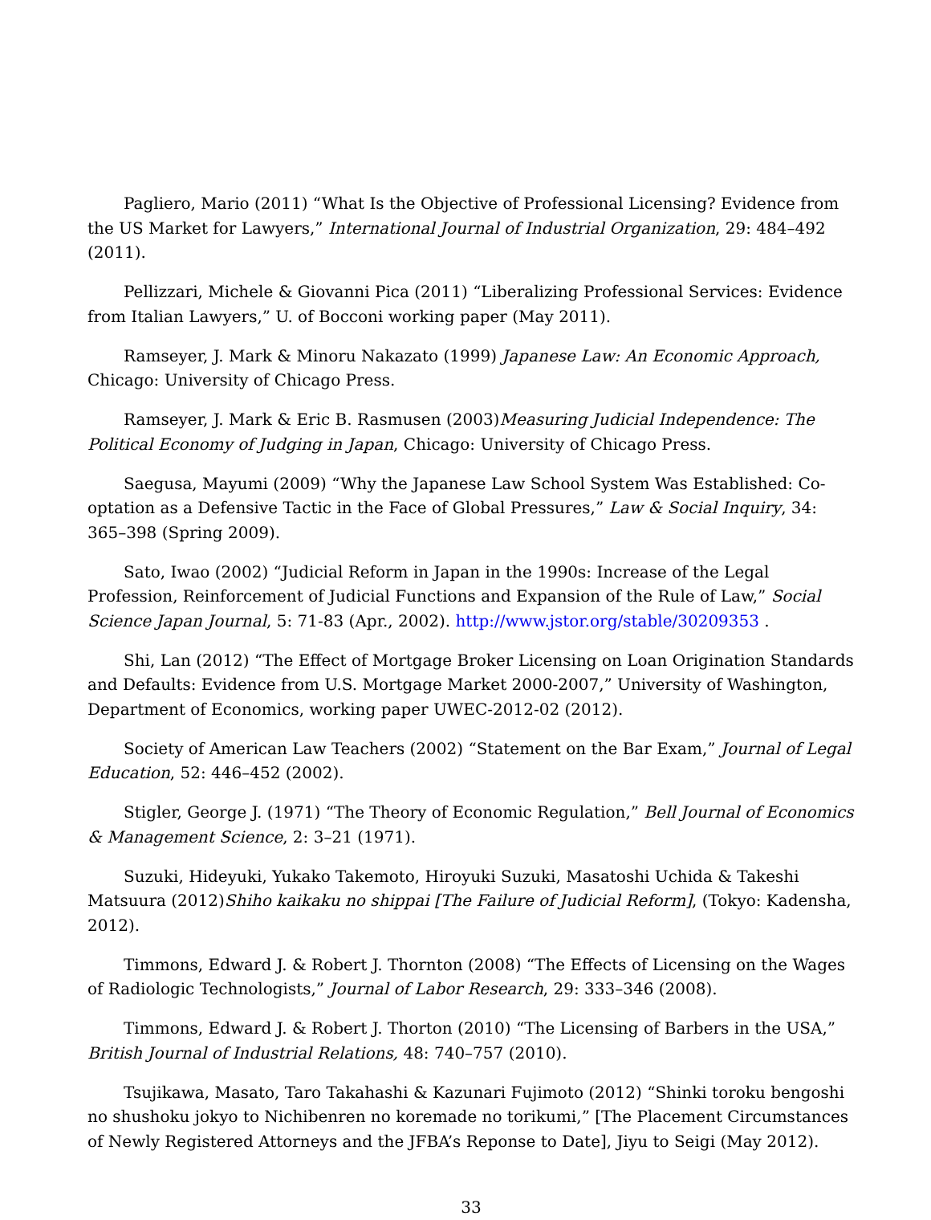Pagliero, Mario (2011) “What Is the Objective of Professional Licensing? Evidence from the US Market for Lawyers,” International Journal of Industrial Organization, 29: 484–492 (2011).
Pellizzari, Michele & Giovanni Pica (2011) “Liberalizing Professional Services: Evidence from Italian Lawyers,” U. of Bocconi working paper (May 2011).
Ramseyer, J. Mark & Minoru Nakazato (1999) Japanese Law: An Economic Approach, Chicago: University of Chicago Press.
Ramseyer, J. Mark & Eric B. Rasmusen (2003)Measuring Judicial Independence: The Political Economy of Judging in Japan, Chicago: University of Chicago Press.
Saegusa, Mayumi (2009) “Why the Japanese Law School System Was Established: Co-optation as a Defensive Tactic in the Face of Global Pressures,” Law & Social Inquiry, 34: 365–398 (Spring 2009).
Sato, Iwao (2002) “Judicial Reform in Japan in the 1990s: Increase of the Legal Profession, Reinforcement of Judicial Functions and Expansion of the Rule of Law,” Social Science Japan Journal, 5: 71-83 (Apr., 2002). http://www.jstor.org/stable/30209353 .
Shi, Lan (2012) “The Effect of Mortgage Broker Licensing on Loan Origination Standards and Defaults: Evidence from U.S. Mortgage Market 2000-2007,” University of Washington, Department of Economics, working paper UWEC-2012-02 (2012).
Society of American Law Teachers (2002) “Statement on the Bar Exam,” Journal of Legal Education, 52: 446–452 (2002).
Stigler, George J. (1971) “The Theory of Economic Regulation,” Bell Journal of Economics & Management Science, 2: 3–21 (1971).
Suzuki, Hideyuki, Yukako Takemoto, Hiroyuki Suzuki, Masatoshi Uchida & Takeshi Matsuura (2012)Shiho kaikaku no shippai [The Failure of Judicial Reform], (Tokyo: Kadensha, 2012).
Timmons, Edward J. & Robert J. Thornton (2008) “The Effects of Licensing on the Wages of Radiologic Technologists,” Journal of Labor Research, 29: 333–346 (2008).
Timmons, Edward J. & Robert J. Thorton (2010) “The Licensing of Barbers in the USA,” British Journal of Industrial Relations, 48: 740–757 (2010).
Tsujikawa, Masato, Taro Takahashi & Kazunari Fujimoto (2012) “Shinki toroku bengoshi no shushoku jokyo to Nichibenren no koremade no torikumi,” [The Placement Circumstances of Newly Registered Attorneys and the JFBA’s Reponse to Date], Jiyu to Seigi (May 2012).
33